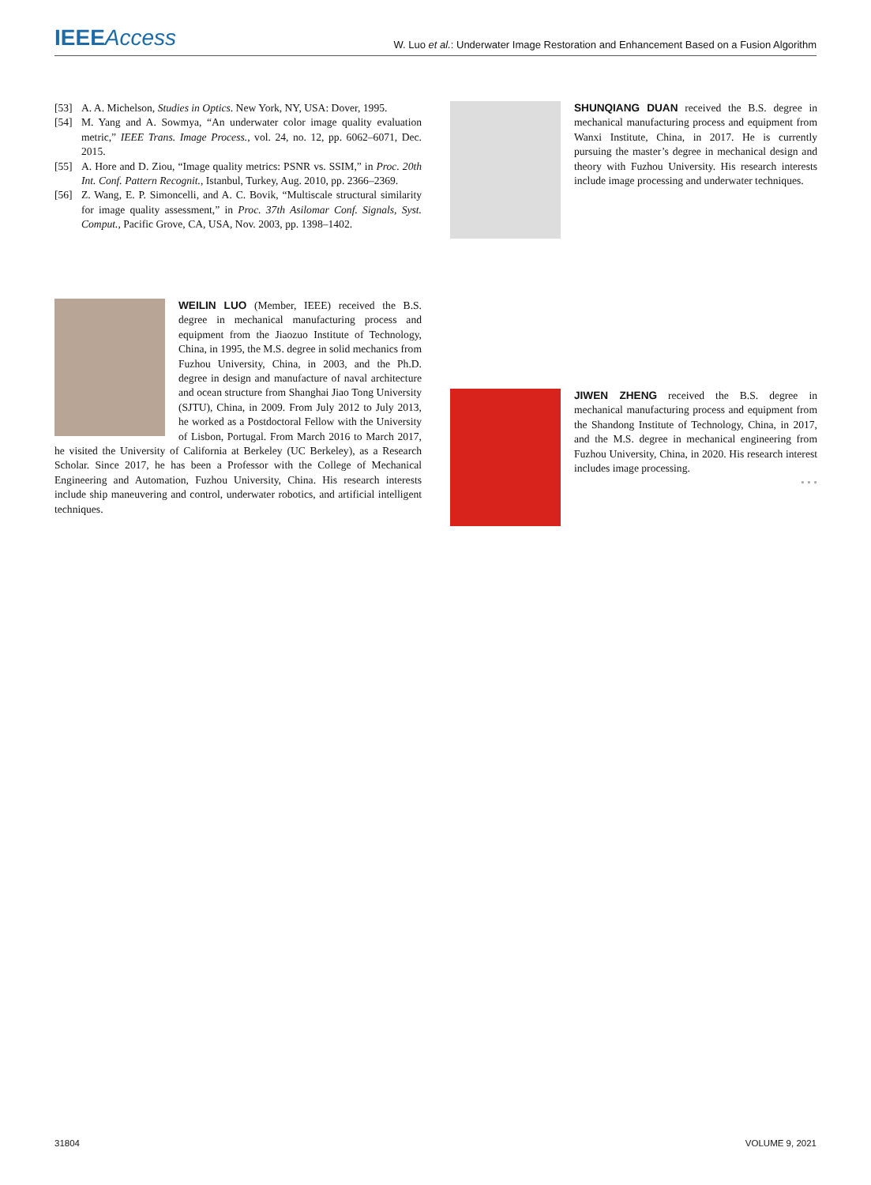IEEE Access
W. Luo et al.: Underwater Image Restoration and Enhancement Based on a Fusion Algorithm
[53] A. A. Michelson, Studies in Optics. New York, NY, USA: Dover, 1995.
[54] M. Yang and A. Sowmya, “An underwater color image quality evaluation metric,” IEEE Trans. Image Process., vol. 24, no. 12, pp. 6062–6071, Dec. 2015.
[55] A. Hore and D. Ziou, “Image quality metrics: PSNR vs. SSIM,” in Proc. 20th Int. Conf. Pattern Recognit., Istanbul, Turkey, Aug. 2010, pp. 2366–2369.
[56] Z. Wang, E. P. Simoncelli, and A. C. Bovik, “Multiscale structural similarity for image quality assessment,” in Proc. 37th Asilomar Conf. Signals, Syst. Comput., Pacific Grove, CA, USA, Nov. 2003, pp. 1398–1402.
WEILIN LUO (Member, IEEE) received the B.S. degree in mechanical manufacturing process and equipment from the Jiaozuo Institute of Technology, China, in 1995, the M.S. degree in solid mechanics from Fuzhou University, China, in 2003, and the Ph.D. degree in design and manufacture of naval architecture and ocean structure from Shanghai Jiao Tong University (SJTU), China, in 2009. From July 2012 to July 2013, he worked as a Postdoctoral Fellow with the University of Lisbon, Portugal. From March 2016 to March 2017, he visited the University of California at Berkeley (UC Berkeley), as a Research Scholar. Since 2017, he has been a Professor with the College of Mechanical Engineering and Automation, Fuzhou University, China. His research interests include ship maneuvering and control, underwater robotics, and artificial intelligent techniques.
SHUNQIANG DUAN received the B.S. degree in mechanical manufacturing process and equipment from Wanxi Institute, China, in 2017. He is currently pursuing the master’s degree in mechanical design and theory with Fuzhou University. His research interests include image processing and underwater techniques.
JIWEN ZHENG received the B.S. degree in mechanical manufacturing process and equipment from the Shandong Institute of Technology, China, in 2017, and the M.S. degree in mechanical engineering from Fuzhou University, China, in 2020. His research interest includes image processing.
• • •
31804 VOLUME 9, 2021